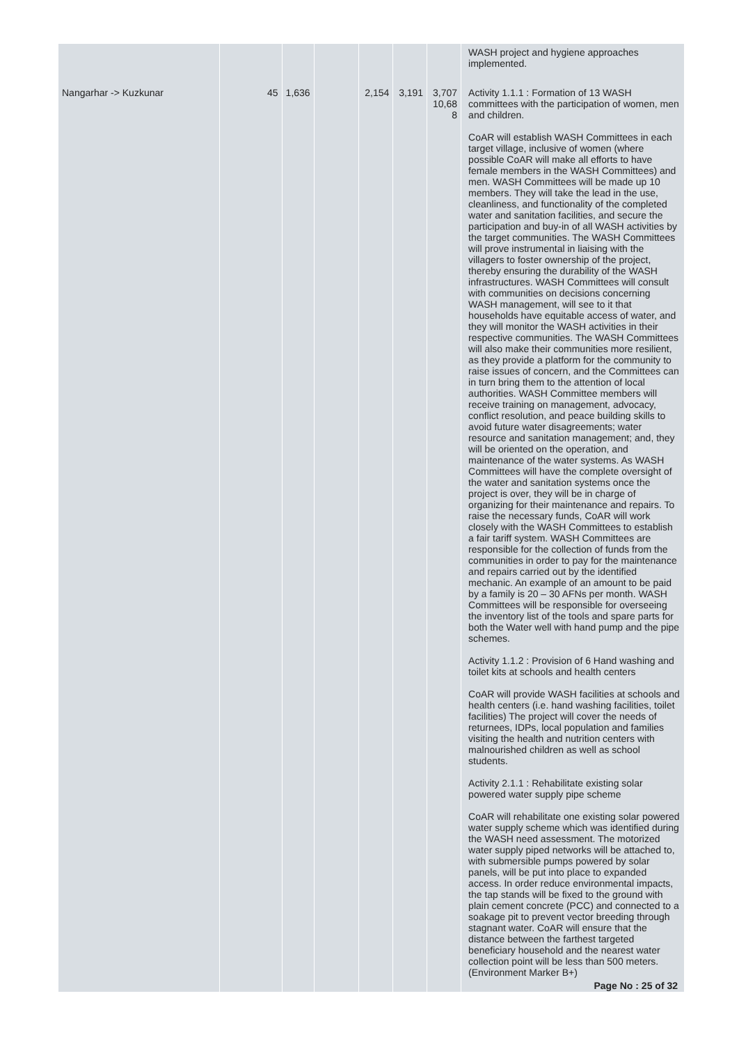| | | | | | | | WASH project and hygiene approaches implemented. |
| Nangarhar -> Kuzkunar | 45 | 1,636 | | 2,154 | 3,191 | 3,707 10,68 8 | Activity 1.1.1 : Formation of 13 WASH committees with the participation of women, men and children. CoAR will establish WASH Committees in each target village, inclusive of women (where possible CoAR will make all efforts to have female members in the WASH Committees) and men. WASH Committees will be made up 10 members. They will take the lead in the use, cleanliness, and functionality of the completed water and sanitation facilities, and secure the participation and buy-in of all WASH activities by the target communities. The WASH Committees will prove instrumental in liaising with the villagers to foster ownership of the project, thereby ensuring the durability of the WASH infrastructures. WASH Committees will consult with communities on decisions concerning WASH management, will see to it that households have equitable access of water, and they will monitor the WASH activities in their respective communities. The WASH Committees will also make their communities more resilient, as they provide a platform for the community to raise issues of concern, and the Committees can in turn bring them to the attention of local authorities. WASH Committee members will receive training on management, advocacy, conflict resolution, and peace building skills to avoid future water disagreements; water resource and sanitation management; and, they will be oriented on the operation, and maintenance of the water systems. As WASH Committees will have the complete oversight of the water and sanitation systems once the project is over, they will be in charge of organizing for their maintenance and repairs. To raise the necessary funds, CoAR will work closely with the WASH Committees to establish a fair tariff system. WASH Committees are responsible for the collection of funds from the communities in order to pay for the maintenance and repairs carried out by the identified mechanic. An example of an amount to be paid by a family is 20 – 30 AFNs per month. WASH Committees will be responsible for overseeing the inventory list of the tools and spare parts for both the Water well with hand pump and the pipe schemes. Activity 1.1.2 : Provision of 6 Hand washing and toilet kits at schools and health centers CoAR will provide WASH facilities at schools and health centers (i.e. hand washing facilities, toilet facilities) The project will cover the needs of returnees, IDPs, local population and families visiting the health and nutrition centers with malnourished children as well as school students. Activity 2.1.1 : Rehabilitate existing solar powered water supply pipe scheme CoAR will rehabilitate one existing solar powered water supply scheme which was identified during the WASH need assessment. The motorized water supply piped networks will be attached to, with submersible pumps powered by solar panels, will be put into place to expanded access. In order reduce environmental impacts, the tap stands will be fixed to the ground with plain cement concrete (PCC) and connected to a soakage pit to prevent vector breeding through stagnant water. CoAR will ensure that the distance between the farthest targeted beneficiary household and the nearest water collection point will be less than 500 meters. (Environment Marker B+) |
Page No : 25 of 32